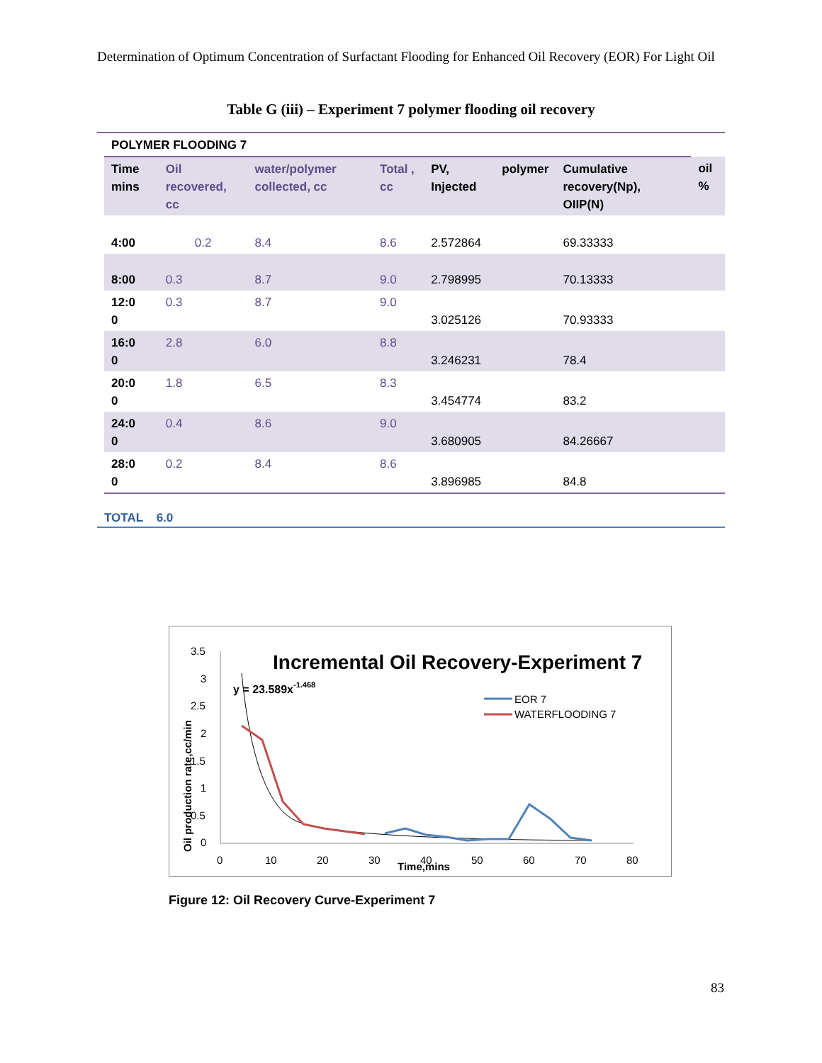Determination of Optimum Concentration of Surfactant Flooding for Enhanced Oil Recovery (EOR) For Light Oil
Table G (iii) – Experiment 7 polymer flooding oil recovery
| POLYMER FLOODING 7 | | | | | | | |
| --- | --- | --- | --- | --- | --- | --- | --- |
| Time mins | Oil recovered, cc | water/polymer collected, cc | Total , cc | PV, Injected | polymer | Cumulative recovery(Np), OIIP(N) | oil % |
| 4:00 | 0.2 | 8.4 | 8.6 | 2.572864 | | 69.33333 | |
| 8:00 | 0.3 | 8.7 | 9.0 | 2.798995 | | 70.13333 | |
| 12:0 0 | 0.3 | 8.7 | 9.0 | 3.025126 | | 70.93333 | |
| 16:0 0 | 2.8 | 6.0 | 8.8 | 3.246231 | | 78.4 | |
| 20:0 0 | 1.8 | 6.5 | 8.3 | 3.454774 | | 83.2 | |
| 24:0 0 | 0.4 | 8.6 | 9.0 | 3.680905 | | 84.26667 | |
| 28:0 0 | 0.2 | 8.4 | 8.6 | 3.896985 | | 84.8 | |
TOTAL 6.0
Incremental Oil Recovery-Experiment 7
y = 23.589x-1.468
3.5
3
2.5
2
1.5
1
0.5
0
0
10
20
30
40
50
60
70
80
Time,mins
Oil production rate,cc/min
EOR 7
WATERFLOODING 7
Figure 12: Oil Recovery Curve-Experiment 7
83